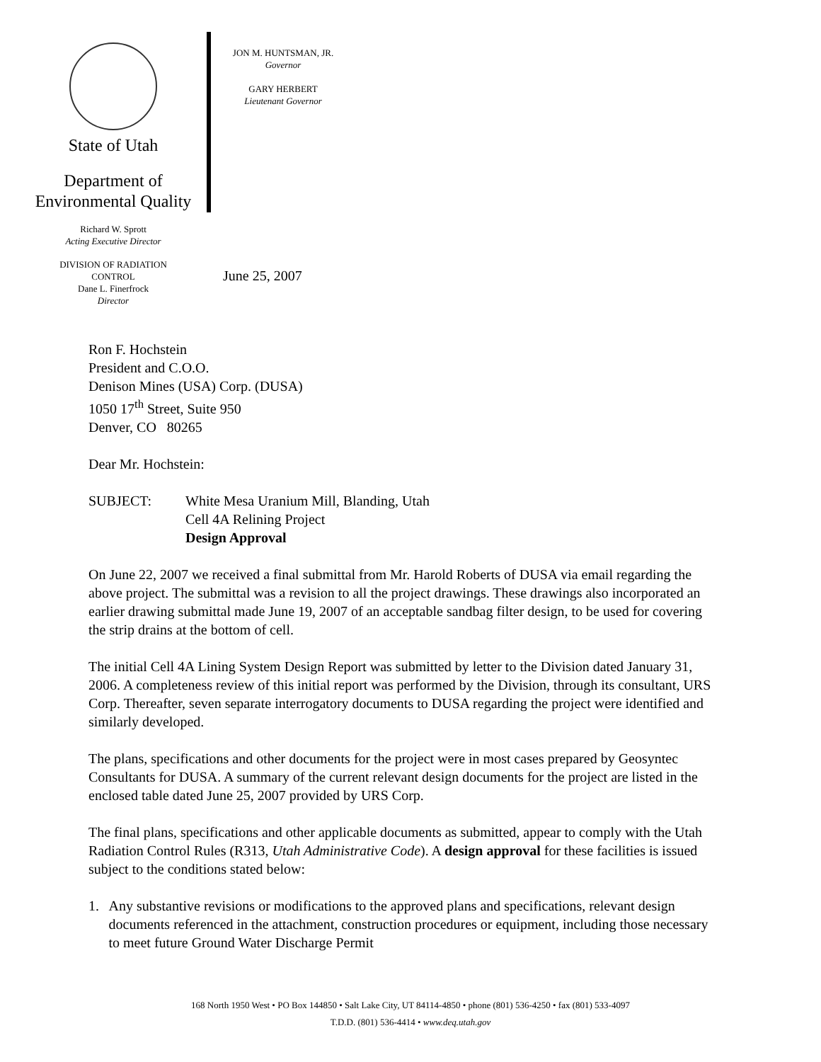State of Utah
Department of
Environmental Quality
Richard W. Sprott
Acting Executive Director
DIVISION OF RADIATION
CONTROL
Dane L. Finerfrock
Director
JON M. HUNTSMAN, JR.
Governor
GARY HERBERT
Lieutenant Governor
June 25, 2007
Ron F. Hochstein
President and C.O.O.
Denison Mines (USA) Corp. (DUSA)
1050 17<sup>th</sup> Street, Suite 950
Denver, CO 80265
Dear Mr. Hochstein:
SUBJECT: White Mesa Uranium Mill, Blanding, Utah
Cell 4A Relining Project
Design Approval
On June 22, 2007 we received a final submittal from Mr. Harold Roberts of DUSA via email regarding the above project. The submittal was a revision to all the project drawings. These drawings also incorporated an earlier drawing submittal made June 19, 2007 of an acceptable sandbag filter design, to be used for covering the strip drains at the bottom of cell.
The initial Cell 4A Lining System Design Report was submitted by letter to the Division dated January 31, 2006. A completeness review of this initial report was performed by the Division, through its consultant, URS Corp. Thereafter, seven separate interrogatory documents to DUSA regarding the project were identified and similarly developed.
The plans, specifications and other documents for the project were in most cases prepared by Geosyntec Consultants for DUSA. A summary of the current relevant design documents for the project are listed in the enclosed table dated June 25, 2007 provided by URS Corp.
The final plans, specifications and other applicable documents as submitted, appear to comply with the Utah Radiation Control Rules (R313, Utah Administrative Code). A design approval for these facilities is issued subject to the conditions stated below:
1. Any substantive revisions or modifications to the approved plans and specifications, relevant design documents referenced in the attachment, construction procedures or equipment, including those necessary to meet future Ground Water Discharge Permit
168 North 1950 West • PO Box 144850 • Salt Lake City, UT 84114-4850 • phone (801) 536-4250 • fax (801) 533-4097
T.D.D. (801) 536-4414 • www.deq.utah.gov